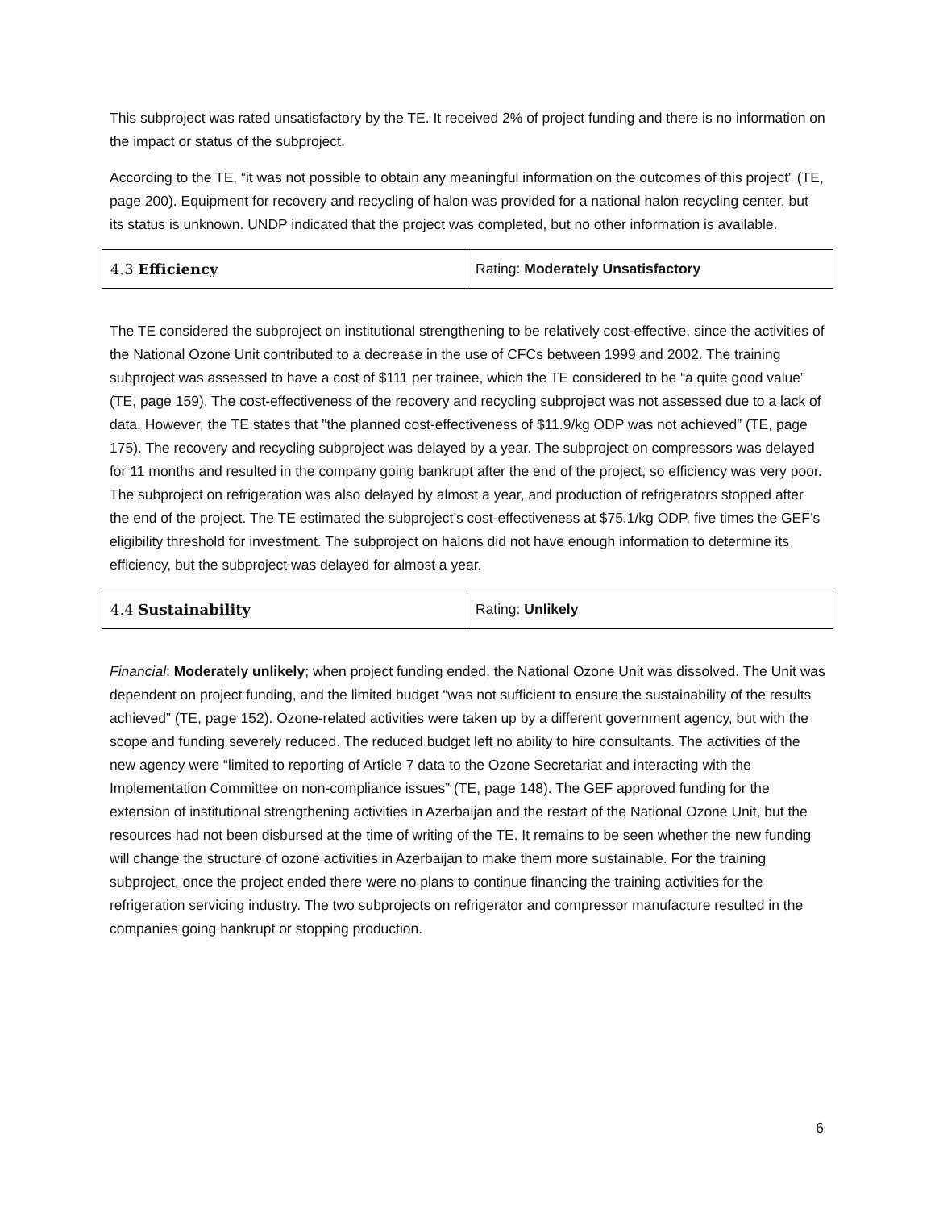This subproject was rated unsatisfactory by the TE. It received 2% of project funding and there is no information on the impact or status of the subproject.
According to the TE, “it was not possible to obtain any meaningful information on the outcomes of this project” (TE, page 200). Equipment for recovery and recycling of halon was provided for a national halon recycling center, but its status is unknown. UNDP indicated that the project was completed, but no other information is available.
| 4.3 Efficiency | Rating: Moderately Unsatisfactory |
The TE considered the subproject on institutional strengthening to be relatively cost-effective, since the activities of the National Ozone Unit contributed to a decrease in the use of CFCs between 1999 and 2002. The training subproject was assessed to have a cost of $111 per trainee, which the TE considered to be “a quite good value” (TE, page 159). The cost-effectiveness of the recovery and recycling subproject was not assessed due to a lack of data. However, the TE states that "the planned cost-effectiveness of $11.9/kg ODP was not achieved” (TE, page 175). The recovery and recycling subproject was delayed by a year. The subproject on compressors was delayed for 11 months and resulted in the company going bankrupt after the end of the project, so efficiency was very poor. The subproject on refrigeration was also delayed by almost a year, and production of refrigerators stopped after the end of the project. The TE estimated the subproject’s cost-effectiveness at $75.1/kg ODP, five times the GEF’s eligibility threshold for investment. The subproject on halons did not have enough information to determine its efficiency, but the subproject was delayed for almost a year.
| 4.4 Sustainability | Rating: Unlikely |
Financial: Moderately unlikely; when project funding ended, the National Ozone Unit was dissolved. The Unit was dependent on project funding, and the limited budget “was not sufficient to ensure the sustainability of the results achieved” (TE, page 152). Ozone-related activities were taken up by a different government agency, but with the scope and funding severely reduced. The reduced budget left no ability to hire consultants. The activities of the new agency were “limited to reporting of Article 7 data to the Ozone Secretariat and interacting with the Implementation Committee on non-compliance issues” (TE, page 148). The GEF approved funding for the extension of institutional strengthening activities in Azerbaijan and the restart of the National Ozone Unit, but the resources had not been disbursed at the time of writing of the TE. It remains to be seen whether the new funding will change the structure of ozone activities in Azerbaijan to make them more sustainable. For the training subproject, once the project ended there were no plans to continue financing the training activities for the refrigeration servicing industry. The two subprojects on refrigerator and compressor manufacture resulted in the companies going bankrupt or stopping production.
6